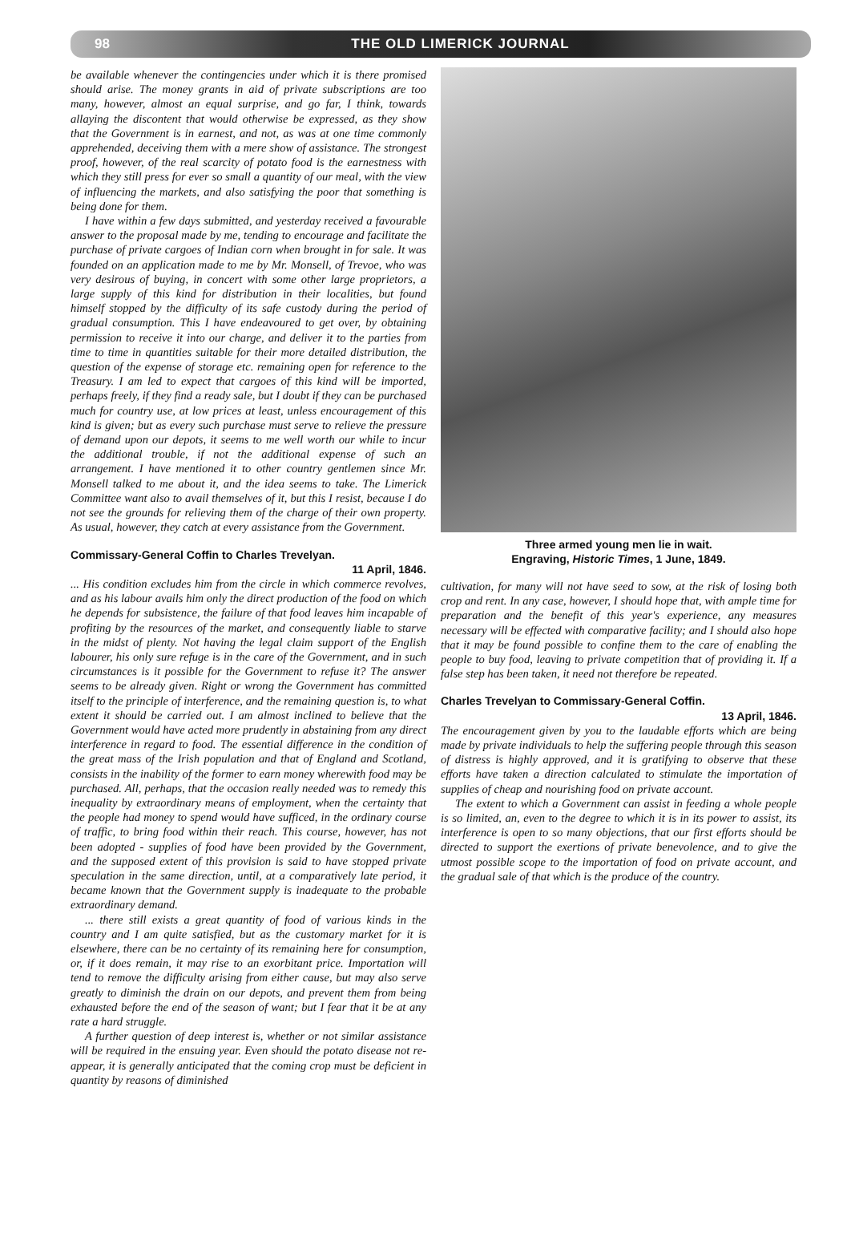98 THE OLD LIMERICK JOURNAL
be available whenever the contingencies under which it is there promised should arise. The money grants in aid of private subscriptions are too many, however, almost an equal surprise, and go far, I think, towards allaying the discontent that would otherwise be expressed, as they show that the Government is in earnest, and not, as was at one time commonly apprehended, deceiving them with a mere show of assistance. The strongest proof, however, of the real scarcity of potato food is the earnestness with which they still press for ever so small a quantity of our meal, with the view of influencing the markets, and also satisfying the poor that something is being done for them.
I have within a few days submitted, and yesterday received a favourable answer to the proposal made by me, tending to encourage and facilitate the purchase of private cargoes of Indian corn when brought in for sale. It was founded on an application made to me by Mr. Monsell, of Trevoe, who was very desirous of buying, in concert with some other large proprietors, a large supply of this kind for distribution in their localities, but found himself stopped by the difficulty of its safe custody during the period of gradual consumption. This I have endeavoured to get over, by obtaining permission to receive it into our charge, and deliver it to the parties from time to time in quantities suitable for their more detailed distribution, the question of the expense of storage etc. remaining open for reference to the Treasury. I am led to expect that cargoes of this kind will be imported, perhaps freely, if they find a ready sale, but I doubt if they can be purchased much for country use, at low prices at least, unless encouragement of this kind is given; but as every such purchase must serve to relieve the pressure of demand upon our depots, it seems to me well worth our while to incur the additional trouble, if not the additional expense of such an arrangement. I have mentioned it to other country gentlemen since Mr. Monsell talked to me about it, and the idea seems to take. The Limerick Committee want also to avail themselves of it, but this I resist, because I do not see the grounds for relieving them of the charge of their own property. As usual, however, they catch at every assistance from the Government.
Commissary-General Coffin to Charles Trevelyan.
11 April, 1846.
... His condition excludes him from the circle in which commerce revolves, and as his labour avails him only the direct production of the food on which he depends for subsistence, the failure of that food leaves him incapable of profiting by the resources of the market, and consequently liable to starve in the midst of plenty. Not having the legal claim support of the English labourer, his only sure refuge is in the care of the Government, and in such circumstances is it possible for the Government to refuse it? The answer seems to be already given. Right or wrong the Government has committed itself to the principle of interference, and the remaining question is, to what extent it should be carried out. I am almost inclined to believe that the Government would have acted more prudently in abstaining from any direct interference in regard to food. The essential difference in the condition of the great mass of the Irish population and that of England and Scotland, consists in the inability of the former to earn money wherewith food may be purchased. All, perhaps, that the occasion really needed was to remedy this inequality by extraordinary means of employment, when the certainty that the people had money to spend would have sufficed, in the ordinary course of traffic, to bring food within their reach. This course, however, has not been adopted - supplies of food have been provided by the Government, and the supposed extent of this provision is said to have stopped private speculation in the same direction, until, at a comparatively late period, it became known that the Government supply is inadequate to the probable extraordinary demand.
... there still exists a great quantity of food of various kinds in the country and I am quite satisfied, but as the customary market for it is elsewhere, there can be no certainty of its remaining here for consumption, or, if it does remain, it may rise to an exorbitant price. Importation will tend to remove the difficulty arising from either cause, but may also serve greatly to diminish the drain on our depots, and prevent them from being exhausted before the end of the season of want; but I fear that it be at any rate a hard struggle.
A further question of deep interest is, whether or not similar assistance will be required in the ensuing year. Even should the potato disease not re-appear, it is generally anticipated that the coming crop must be deficient in quantity by reasons of diminished
Three armed young men lie in wait.
Engraving, Historic Times, 1 June, 1849.
cultivation, for many will not have seed to sow, at the risk of losing both crop and rent. In any case, however, I should hope that, with ample time for preparation and the benefit of this year's experience, any measures necessary will be effected with comparative facility; and I should also hope that it may be found possible to confine them to the care of enabling the people to buy food, leaving to private competition that of providing it. If a false step has been taken, it need not therefore be repeated.
Charles Trevelyan to Commissary-General Coffin.
13 April, 1846.
The encouragement given by you to the laudable efforts which are being made by private individuals to help the suffering people through this season of distress is highly approved, and it is gratifying to observe that these efforts have taken a direction calculated to stimulate the importation of supplies of cheap and nourishing food on private account.
The extent to which a Government can assist in feeding a whole people is so limited, an, even to the degree to which it is in its power to assist, its interference is open to so many objections, that our first efforts should be directed to support the exertions of private benevolence, and to give the utmost possible scope to the importation of food on private account, and the gradual sale of that which is the produce of the country.